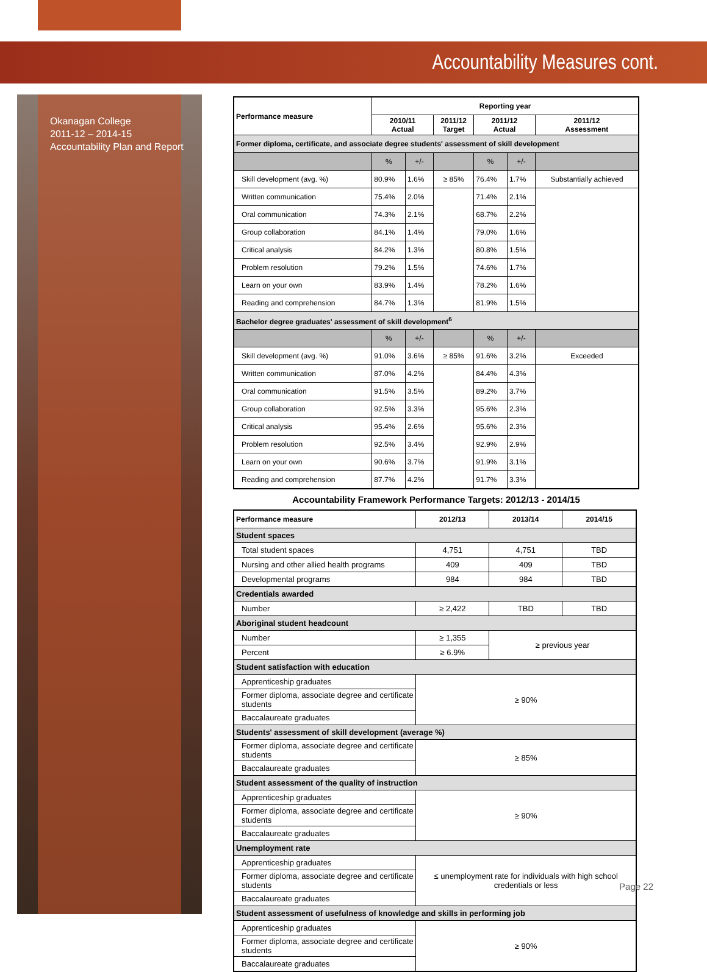Accountability Measures cont.
Okanagan College
2011-12 – 2014-15
Accountability Plan and Report
| Performance measure | Reporting year | | | | | |
| --- | --- | --- | --- | --- | --- | --- |
| | 2010/11 Actual | | 2011/12 Target | 2011/12 Actual | | 2011/12 Assessment |
| Former diploma, certificate, and associate degree students' assessment of skill development | | | | | | |
| | % | +/- | | % | +/- | |
| Skill development (avg. %) | 80.9% | 1.6% | ≥ 85% | 76.4% | 1.7% | Substantially achieved |
| Written communication | 75.4% | 2.0% | | 71.4% | 2.1% | |
| Oral communication | 74.3% | 2.1% | | 68.7% | 2.2% | |
| Group collaboration | 84.1% | 1.4% | | 79.0% | 1.6% | |
| Critical analysis | 84.2% | 1.3% | | 80.8% | 1.5% | |
| Problem resolution | 79.2% | 1.5% | | 74.6% | 1.7% | |
| Learn on your own | 83.9% | 1.4% | | 78.2% | 1.6% | |
| Reading and comprehension | 84.7% | 1.3% | | 81.9% | 1.5% | |
| Bachelor degree graduates' assessment of skill development<sup>6</sup> | | | | | | |
| | % | +/- | | % | +/- | |
| Skill development (avg. %) | 91.0% | 3.6% | ≥ 85% | 91.6% | 3.2% | Exceeded |
| Written communication | 87.0% | 4.2% | | 84.4% | 4.3% | |
| Oral communication | 91.5% | 3.5% | | 89.2% | 3.7% | |
| Group collaboration | 92.5% | 3.3% | | 95.6% | 2.3% | |
| Critical analysis | 95.4% | 2.6% | | 95.6% | 2.3% | |
| Problem resolution | 92.5% | 3.4% | | 92.9% | 2.9% | |
| Learn on your own | 90.6% | 3.7% | | 91.9% | 3.1% | |
| Reading and comprehension | 87.7% | 4.2% | | 91.7% | 3.3% | |
Accountability Framework Performance Targets: 2012/13 - 2014/15
| Performance measure | 2012/13 | 2013/14 | 2014/15 |
| --- | --- | --- | --- |
| Student spaces | | | |
| Total student spaces | 4,751 | 4,751 | TBD |
| Nursing and other allied health programs | 409 | 409 | TBD |
| Developmental programs | 984 | 984 | TBD |
| Credentials awarded | | | |
| Number | ≥ 2,422 | TBD | TBD |
| Aboriginal student headcount | | | |
| Number | ≥ 1,355 | ≥ previous year | |
| Percent | ≥ 6.9% | | |
| Student satisfaction with education | | | |
| Apprenticeship graduates | ≥ 90% | | |
| Former diploma, associate degree and certificate students | | | |
| Baccalaureate graduates | | | |
| Students' assessment of skill development (average %) | | | |
| Former diploma, associate degree and certificate students | ≥ 85% | | |
| Baccalaureate graduates | | | |
| Student assessment of the quality of instruction | | | |
| Apprenticeship graduates | ≥ 90% | | |
| Former diploma, associate degree and certificate students | | | |
| Baccalaureate graduates | | | |
| Unemployment rate | | | |
| Apprenticeship graduates | ≤ unemployment rate for individuals with high school credentials or less | | |
| Former diploma, associate degree and certificate students | | | |
| Baccalaureate graduates | | | |
| Student assessment of usefulness of knowledge and skills in performing job | | | |
| Apprenticeship graduates | ≥ 90% | | |
| Former diploma, associate degree and certificate students | | | |
| Baccalaureate graduates | | | |
Page 22